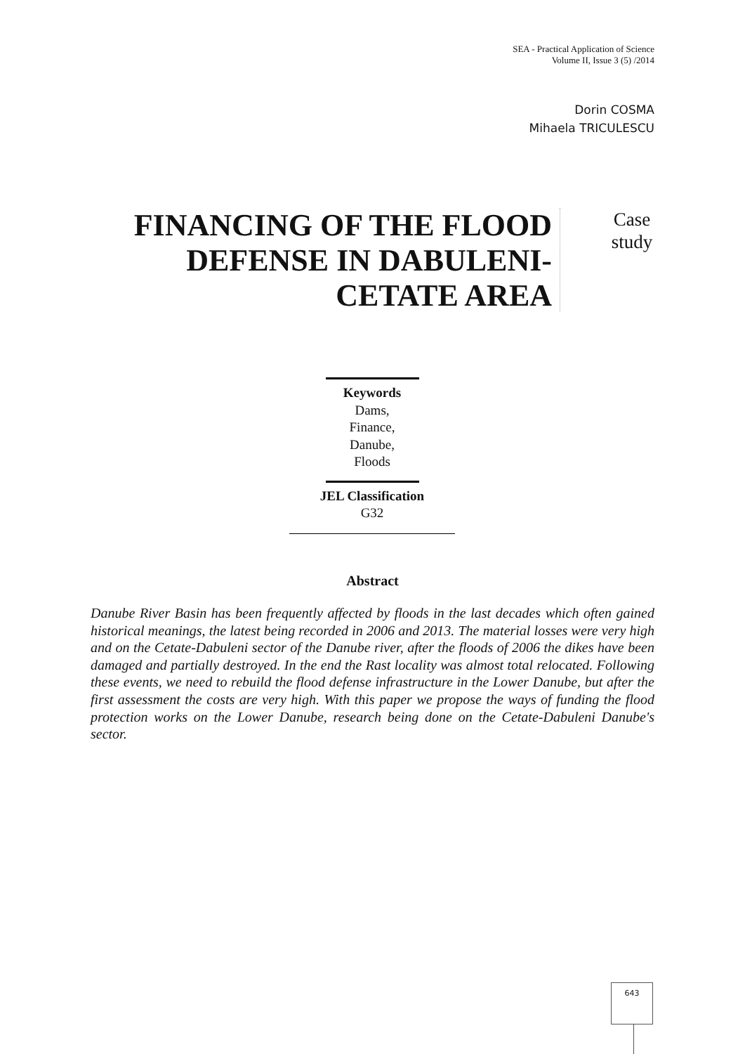SEA - Practical Application of Science
Volume II, Issue 3 (5) /2014
Dorin COSMA
Mihaela TRICULESCU
FINANCING OF THE FLOOD DEFENSE IN DABULENI-CETATE AREA
Case study
Keywords
Dams,
Finance,
Danube,
Floods
JEL Classification
G32
Abstract
Danube River Basin has been frequently affected by floods in the last decades which often gained historical meanings, the latest being recorded in 2006 and 2013. The material losses were very high and on the Cetate-Dabuleni sector of the Danube river, after the floods of 2006 the dikes have been damaged and partially destroyed. In the end the Rast locality was almost total relocated. Following these events, we need to rebuild the flood defense infrastructure in the Lower Danube, but after the first assessment the costs are very high. With this paper we propose the ways of funding the flood protection works on the Lower Danube, research being done on the Cetate-Dabuleni Danube's sector.
643